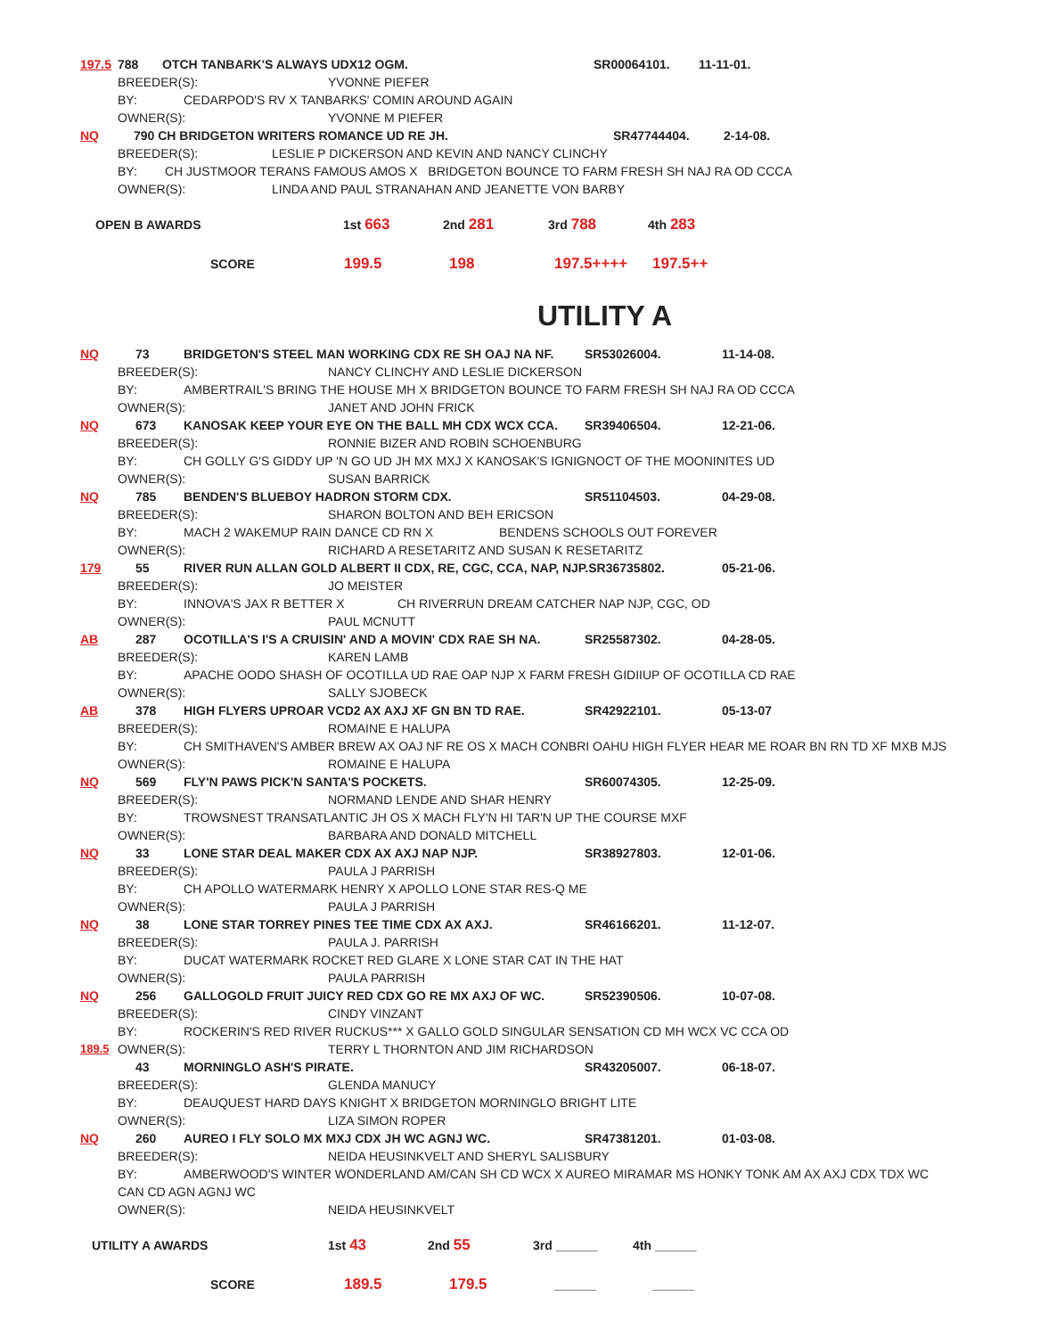197.5 788 OTCH TANBARK'S ALWAYS UDX12 OGM. SR00064101. 11-11-01.
BREEDER(S): YVONNE PIEFER
BY: CEDARPOD'S RV X TANBARKS' COMIN AROUND AGAIN
OWNER(S): YVONNE M PIEFER
NQ 790 CH BRIDGETON WRITERS ROMANCE UD RE JH. SR47744404. 2-14-08.
BREEDER(S): LESLIE P DICKERSON AND KEVIN AND NANCY CLINCHY
BY: CH JUSTMOOR TERANS FAMOUS AMOS X BRIDGETON BOUNCE TO FARM FRESH SH NAJ RA OD CCCA
OWNER(S): LINDA AND PAUL STRANAHAN AND JEANETTE VON BARBY
OPEN B AWARDS 1st 663 2nd 281 3rd 788 4th 283
SCORE 199.5 198 197.5++++ 197.5++
UTILITY A
NQ 73 BRIDGETON'S STEEL MAN WORKING CDX RE SH OAJ NA NF. SR53026004. 11-14-08.
BREEDER(S): NANCY CLINCHY AND LESLIE DICKERSON
BY: AMBERTRAIL'S BRING THE HOUSE MH X BRIDGETON BOUNCE TO FARM FRESH SH NAJ RA OD CCCA
OWNER(S): JANET AND JOHN FRICK
NQ 673 KANOSAK KEEP YOUR EYE ON THE BALL MH CDX WCX CCA. SR39406504. 12-21-06.
BREEDER(S): RONNIE BIZER AND ROBIN SCHOENBURG
BY: CH GOLLY G'S GIDDY UP 'N GO UD JH MX MXJ X KANOSAK'S IGNIGNOCT OF THE MOONINITES UD
OWNER(S): SUSAN BARRICK
NQ 785 BENDEN'S BLUEBOY HADRON STORM CDX. SR51104503. 04-29-08.
BREEDER(S): SHARON BOLTON AND BEH ERICSON
BY: MACH 2 WAKEMUP RAIN DANCE CD RN X BENDENS SCHOOLS OUT FOREVER
OWNER(S): RICHARD A RESETARITZ AND SUSAN K RESETARITZ
179 55 RIVER RUN ALLAN GOLD ALBERT II CDX, RE, CGC, CCA, NAP, NJP.SR36735802. 05-21-06.
BREEDER(S): JO MEISTER
BY: INNOVA'S JAX R BETTER X CH RIVERRUN DREAM CATCHER NAP NJP, CGC, OD
OWNER(S): PAUL MCNUTT
AB 287 OCOTILLA'S I'S A CRUISIN' AND A MOVIN' CDX RAE SH NA. SR25587302. 04-28-05.
BREEDER(S): KAREN LAMB
BY: APACHE OODO SHASH OF OCOTILLA UD RAE OAP NJP X FARM FRESH GIDIIUP OF OCOTILLA CD RAE
OWNER(S): SALLY SJOBECK
AB 378 HIGH FLYERS UPROAR VCD2 AX AXJ XF GN BN TD RAE. SR42922101. 05-13-07
BREEDER(S): ROMAINE E HALUPA
BY: CH SMITHAVEN'S AMBER BREW AX OAJ NF RE OS X MACH CONBRI OAHU HIGH FLYER HEAR ME ROAR BN RN TD XF MXB MJS
OWNER(S): ROMAINE E HALUPA
NQ 569 FLY'N PAWS PICK'N SANTA'S POCKETS. SR60074305. 12-25-09.
BREEDER(S): NORMAND LENDE AND SHAR HENRY
BY: TROWSNEST TRANSATLANTIC JH OS X MACH FLY'N HI TAR'N UP THE COURSE MXF
OWNER(S): BARBARA AND DONALD MITCHELL
NQ 33 LONE STAR DEAL MAKER CDX AX AXJ NAP NJP. SR38927803. 12-01-06.
BREEDER(S): PAULA J PARRISH
BY: CH APOLLO WATERMARK HENRY X APOLLO LONE STAR RES-Q ME
OWNER(S): PAULA J PARRISH
NQ 38 LONE STAR TORREY PINES TEE TIME CDX AX AXJ. SR46166201. 11-12-07.
BREEDER(S): PAULA J. PARRISH
BY: DUCAT WATERMARK ROCKET RED GLARE X LONE STAR CAT IN THE HAT
OWNER(S): PAULA PARRISH
NQ 256 GALLOGOLD FRUIT JUICY RED CDX GO RE MX AXJ OF WC. SR52390506. 10-07-08.
BREEDER(S): CINDY VINZANT
BY: ROCKERIN'S RED RIVER RUCKUS*** X GALLO GOLD SINGULAR SENSATION CD MH WCX VC CCA OD
189.5 OWNER(S): TERRY L THORNTON AND JIM RICHARDSON
43 MORNINGLO ASH'S PIRATE. SR43205007. 06-18-07.
BREEDER(S): GLENDA MANUCY
BY: DEAUQUEST HARD DAYS KNIGHT X BRIDGETON MORNINGLO BRIGHT LITE
OWNER(S): LIZA SIMON ROPER
NQ 260 AUREO I FLY SOLO MX MXJ CDX JH WC AGNJ WC. SR47381201. 01-03-08.
BREEDER(S): NEIDA HEUSINKVELT AND SHERYL SALISBURY
BY: AMBERWOOD'S WINTER WONDERLAND AM/CAN SH CD WCX X AUREO MIRAMAR MS HONKY TONK AM AX AXJ CDX TDX WC
CAN CD AGN AGNJ WC
OWNER(S): NEIDA HEUSINKVELT
UTILITY A AWARDS 1st 43 2nd 55 3rd ______ 4th ______
SCORE 189.5 179.5 ______ ______